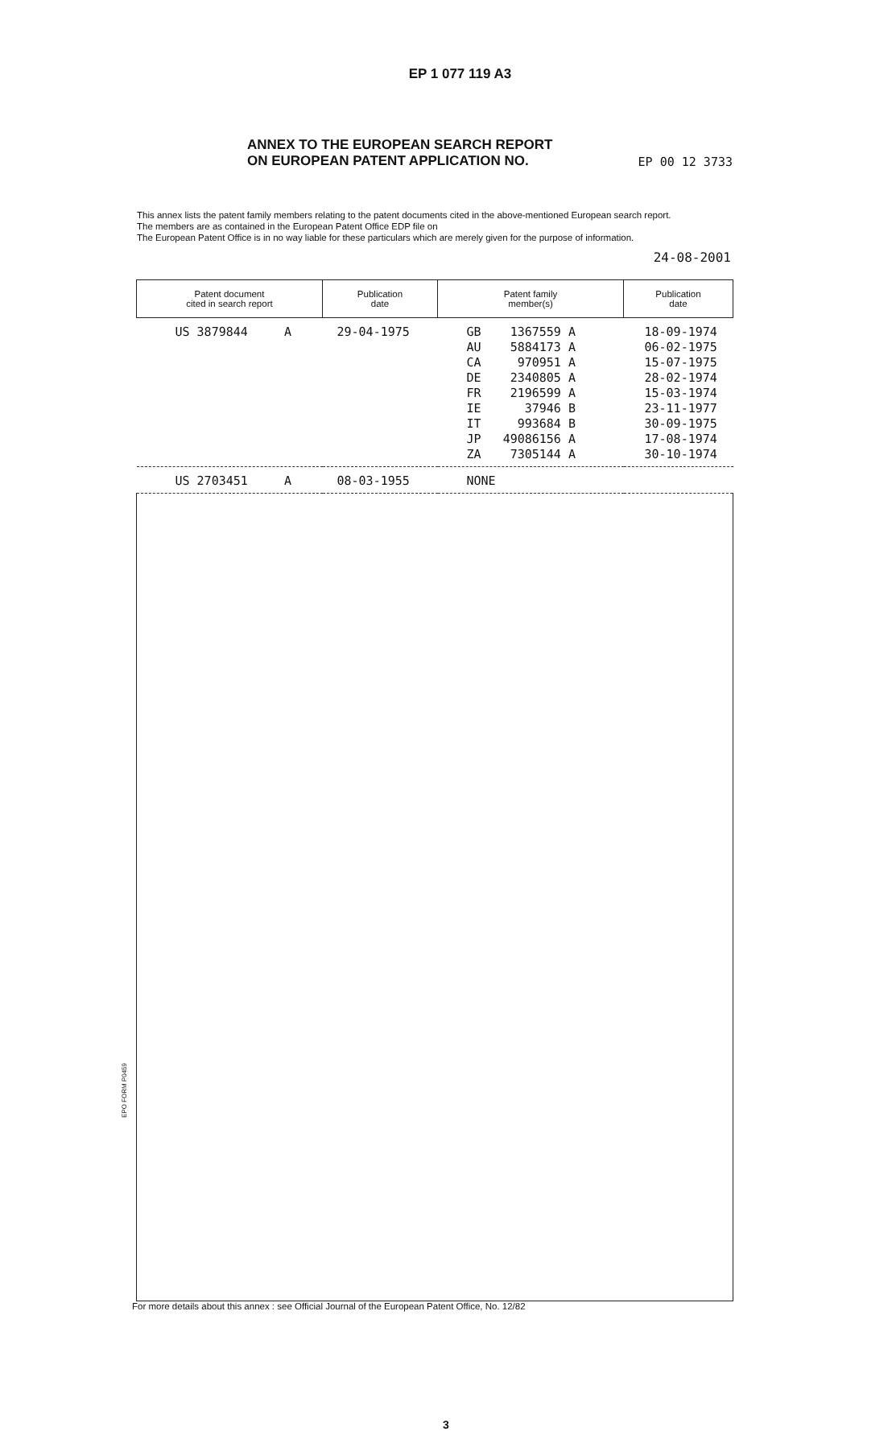EP 1 077 119 A3
ANNEX TO THE EUROPEAN SEARCH REPORT
ON EUROPEAN PATENT APPLICATION NO. EP 00 12 3733
This annex lists the patent family members relating to the patent documents cited in the above-mentioned European search report.
The members are as contained in the European Patent Office EDP file on
The European Patent Office is in no way liable for these particulars which are merely given for the purpose of information.
24-08-2001
| Patent document cited in search report | Publication date | Patent family member(s) | Publication date |
| --- | --- | --- | --- |
| US 3879844 A | 29-04-1975 | GB 1367559 A AU 5884173 A CA 970951 A DE 2340805 A FR 2196599 A IE 37946 B IT 993684 B JP 49086156 A ZA 7305144 A | 18-09-1974 06-02-1975 15-07-1975 28-02-1974 15-03-1974 23-11-1977 30-09-1975 17-08-1974 30-10-1974 |
| US 2703451 A | 08-03-1955 | NONE | |
EPO FORM P0459
For more details about this annex : see Official Journal of the European Patent Office, No. 12/82
3